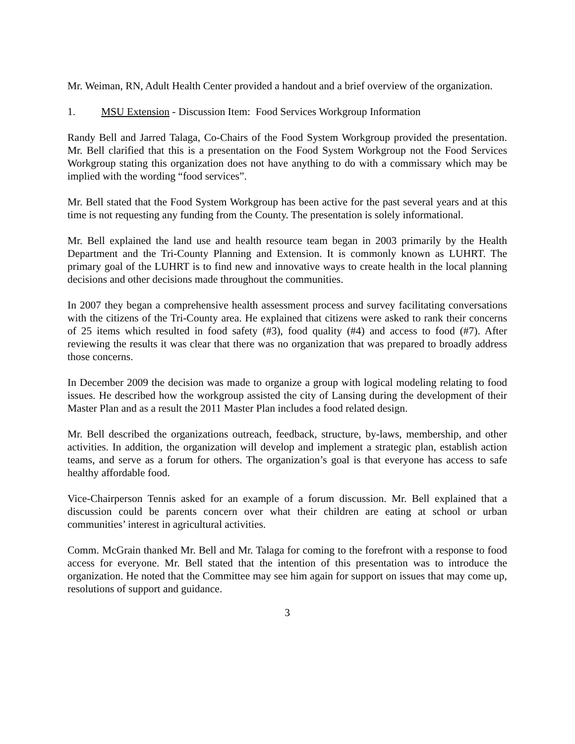Mr. Weiman, RN, Adult Health Center provided a handout and a brief overview of the organization.
1. MSU Extension - Discussion Item: Food Services Workgroup Information
Randy Bell and Jarred Talaga, Co-Chairs of the Food System Workgroup provided the presentation. Mr. Bell clarified that this is a presentation on the Food System Workgroup not the Food Services Workgroup stating this organization does not have anything to do with a commissary which may be implied with the wording “food services”.
Mr. Bell stated that the Food System Workgroup has been active for the past several years and at this time is not requesting any funding from the County. The presentation is solely informational.
Mr. Bell explained the land use and health resource team began in 2003 primarily by the Health Department and the Tri-County Planning and Extension. It is commonly known as LUHRT. The primary goal of the LUHRT is to find new and innovative ways to create health in the local planning decisions and other decisions made throughout the communities.
In 2007 they began a comprehensive health assessment process and survey facilitating conversations with the citizens of the Tri-County area. He explained that citizens were asked to rank their concerns of 25 items which resulted in food safety (#3), food quality (#4) and access to food (#7). After reviewing the results it was clear that there was no organization that was prepared to broadly address those concerns.
In December 2009 the decision was made to organize a group with logical modeling relating to food issues. He described how the workgroup assisted the city of Lansing during the development of their Master Plan and as a result the 2011 Master Plan includes a food related design.
Mr. Bell described the organizations outreach, feedback, structure, by-laws, membership, and other activities. In addition, the organization will develop and implement a strategic plan, establish action teams, and serve as a forum for others. The organization’s goal is that everyone has access to safe healthy affordable food.
Vice-Chairperson Tennis asked for an example of a forum discussion. Mr. Bell explained that a discussion could be parents concern over what their children are eating at school or urban communities’ interest in agricultural activities.
Comm. McGrain thanked Mr. Bell and Mr. Talaga for coming to the forefront with a response to food access for everyone. Mr. Bell stated that the intention of this presentation was to introduce the organization. He noted that the Committee may see him again for support on issues that may come up, resolutions of support and guidance.
3